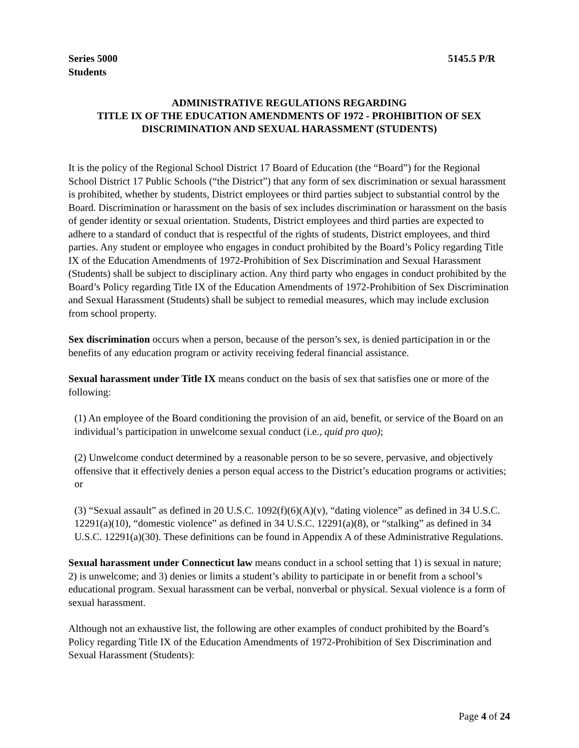Series 5000
Students
5145.5 P/R
ADMINISTRATIVE REGULATIONS REGARDING
TITLE IX OF THE EDUCATION AMENDMENTS OF 1972 - PROHIBITION OF SEX DISCRIMINATION AND SEXUAL HARASSMENT (STUDENTS)
It is the policy of the Regional School District 17 Board of Education (the “Board”) for the Regional School District 17 Public Schools (“the District”) that any form of sex discrimination or sexual harassment is prohibited, whether by students, District employees or third parties subject to substantial control by the Board. Discrimination or harassment on the basis of sex includes discrimination or harassment on the basis of gender identity or sexual orientation. Students, District employees and third parties are expected to adhere to a standard of conduct that is respectful of the rights of students, District employees, and third parties. Any student or employee who engages in conduct prohibited by the Board’s Policy regarding Title IX of the Education Amendments of 1972-Prohibition of Sex Discrimination and Sexual Harassment (Students) shall be subject to disciplinary action. Any third party who engages in conduct prohibited by the Board’s Policy regarding Title IX of the Education Amendments of 1972-Prohibition of Sex Discrimination and Sexual Harassment (Students) shall be subject to remedial measures, which may include exclusion from school property.
Sex discrimination occurs when a person, because of the person’s sex, is denied participation in or the benefits of any education program or activity receiving federal financial assistance.
Sexual harassment under Title IX means conduct on the basis of sex that satisfies one or more of the following:
(1) An employee of the Board conditioning the provision of an aid, benefit, or service of the Board on an individual’s participation in unwelcome sexual conduct (i.e., quid pro quo);
(2) Unwelcome conduct determined by a reasonable person to be so severe, pervasive, and objectively offensive that it effectively denies a person equal access to the District’s education programs or activities; or
(3) “Sexual assault” as defined in 20 U.S.C. 1092(f)(6)(A)(v), “dating violence” as defined in 34 U.S.C. 12291(a)(10), “domestic violence” as defined in 34 U.S.C. 12291(a)(8), or “stalking” as defined in 34 U.S.C. 12291(a)(30). These definitions can be found in Appendix A of these Administrative Regulations.
Sexual harassment under Connecticut law means conduct in a school setting that 1) is sexual in nature; 2) is unwelcome; and 3) denies or limits a student’s ability to participate in or benefit from a school’s educational program. Sexual harassment can be verbal, nonverbal or physical. Sexual violence is a form of sexual harassment.
Although not an exhaustive list, the following are other examples of conduct prohibited by the Board’s Policy regarding Title IX of the Education Amendments of 1972-Prohibition of Sex Discrimination and Sexual Harassment (Students):
Page 4 of 24